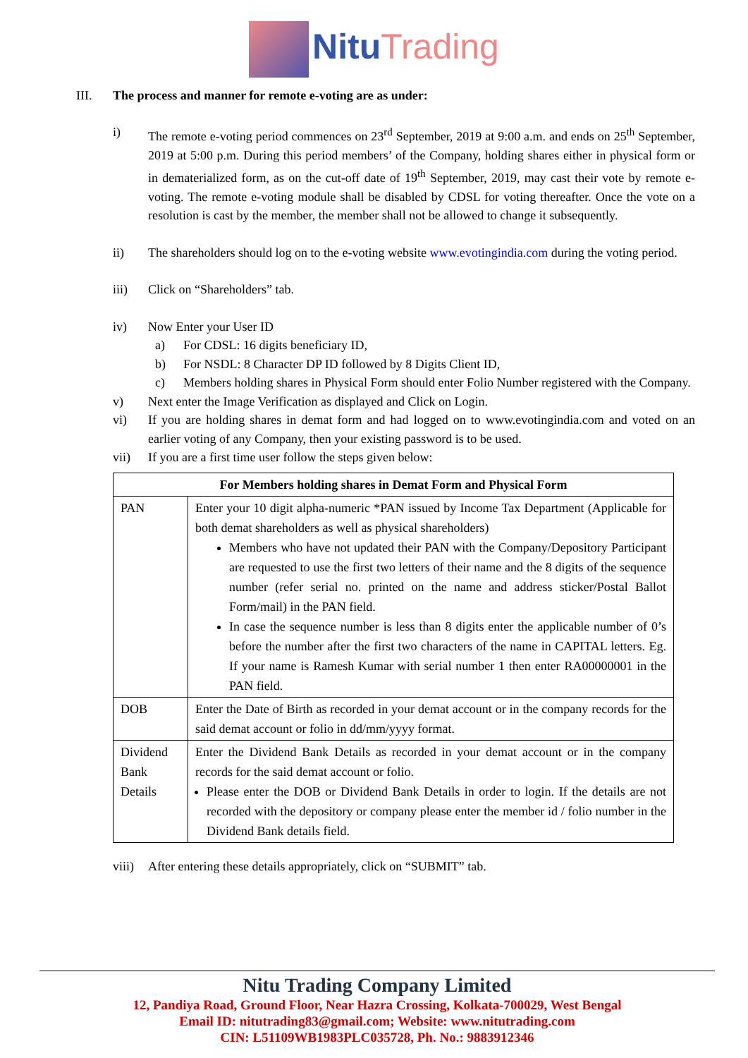Nitu Trading
III. The process and manner for remote e-voting are as under:
i) The remote e-voting period commences on 23<sup>rd</sup> September, 2019 at 9:00 a.m. and ends on 25<sup>th</sup> September, 2019 at 5:00 p.m. During this period members’ of the Company, holding shares either in physical form or in dematerialized form, as on the cut-off date of 19<sup>th</sup> September, 2019, may cast their vote by remote e-voting. The remote e-voting module shall be disabled by CDSL for voting thereafter. Once the vote on a resolution is cast by the member, the member shall not be allowed to change it subsequently.
ii) The shareholders should log on to the e-voting website www.evotingindia.com during the voting period.
iii) Click on “Shareholders” tab.
iv) Now Enter your User ID
a) For CDSL: 16 digits beneficiary ID,
b) For NSDL: 8 Character DP ID followed by 8 Digits Client ID,
c) Members holding shares in Physical Form should enter Folio Number registered with the Company.
v) Next enter the Image Verification as displayed and Click on Login.
vi) If you are holding shares in demat form and had logged on to www.evotingindia.com and voted on an earlier voting of any Company, then your existing password is to be used.
vii) If you are a first time user follow the steps given below:
| For Members holding shares in Demat Form and Physical Form | |
| --- | --- |
| PAN | Enter your 10 digit alpha-numeric *PAN issued by Income Tax Department (Applicable for both demat shareholders as well as physical shareholders) Members who have not updated their PAN with the Company/Depository Participant are requested to use the first two letters of their name and the 8 digits of the sequence number (refer serial no. printed on the name and address sticker/Postal Ballot Form/mail) in the PAN field. In case the sequence number is less than 8 digits enter the applicable number of 0’s before the number after the first two characters of the name in CAPITAL letters. Eg. If your name is Ramesh Kumar with serial number 1 then enter RA00000001 in the PAN field. |
| DOB | Enter the Date of Birth as recorded in your demat account or in the company records for the said demat account or folio in dd/mm/yyyy format. |
| Dividend Bank Details | Enter the Dividend Bank Details as recorded in your demat account or in the company records for the said demat account or folio. Please enter the DOB or Dividend Bank Details in order to login. If the details are not recorded with the depository or company please enter the member id / folio number in the Dividend Bank details field. |
viii)
After entering these details appropriately, click on “SUBMIT” tab.
Nitu Trading Company Limited
12, Pandiya Road, Ground Floor, Near Hazra Crossing, Kolkata-700029, West Bengal
Email ID: nitutrading83@gmail.com; Website: www.nitutrading.com
CIN: L51109WB1983PLC035728, Ph. No.: 9883912346